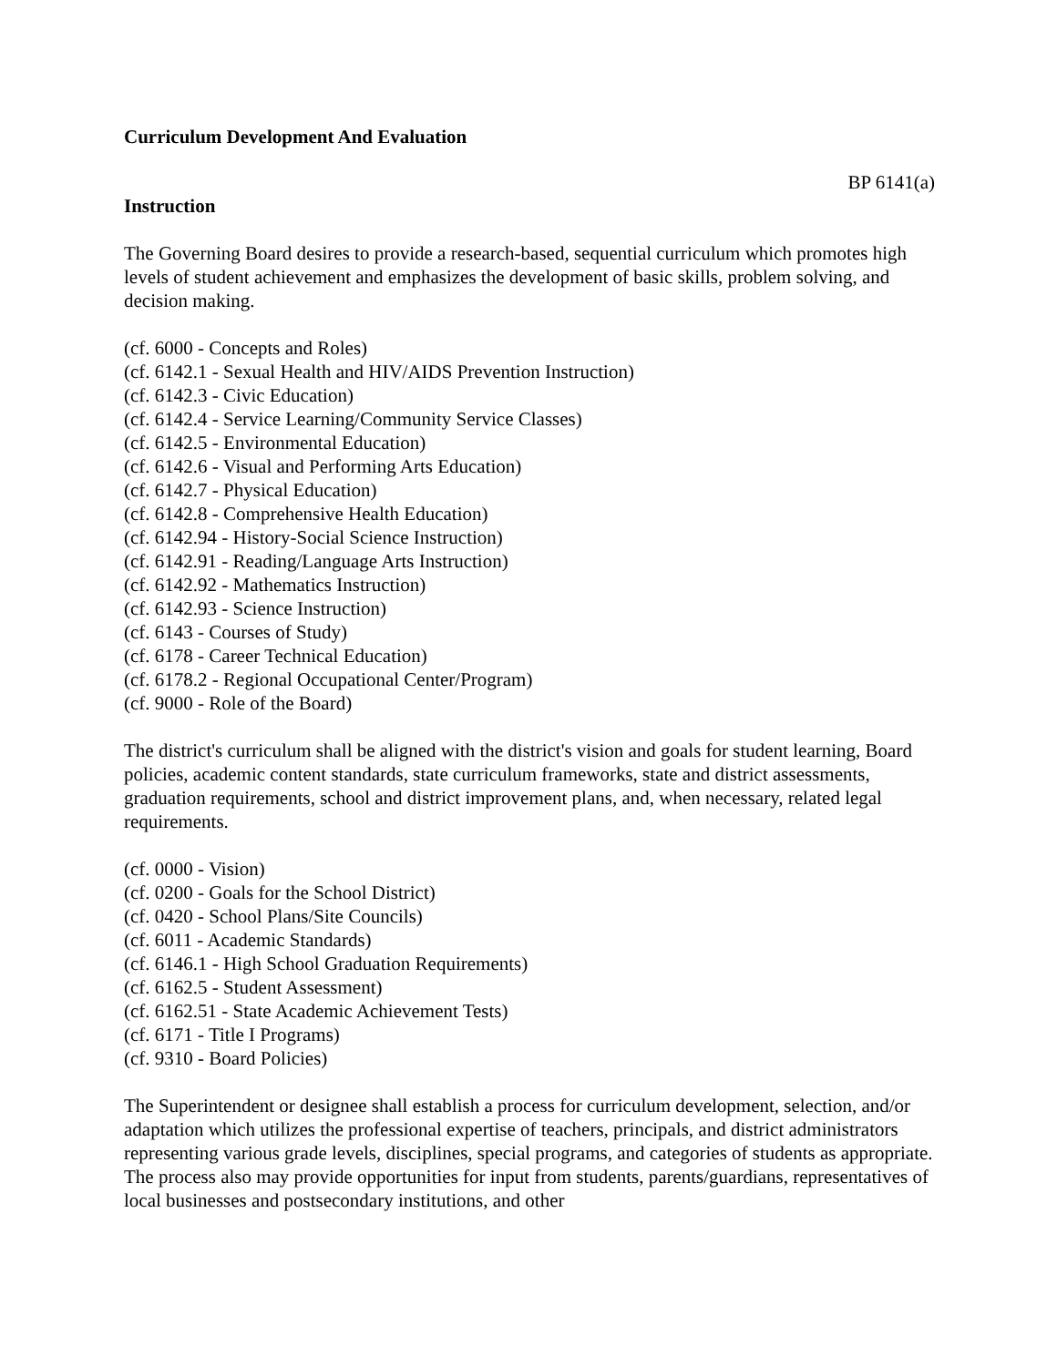Curriculum Development And Evaluation
BP 6141(a)
Instruction
The Governing Board desires to provide a research-based, sequential curriculum which promotes high levels of student achievement and emphasizes the development of basic skills, problem solving, and decision making.
(cf. 6000 - Concepts and Roles)
(cf. 6142.1 - Sexual Health and HIV/AIDS Prevention Instruction)
(cf. 6142.3 - Civic Education)
(cf. 6142.4 - Service Learning/Community Service Classes)
(cf. 6142.5 - Environmental Education)
(cf. 6142.6 - Visual and Performing Arts Education)
(cf. 6142.7 - Physical Education)
(cf. 6142.8 - Comprehensive Health Education)
(cf. 6142.94 - History-Social Science Instruction)
(cf. 6142.91 - Reading/Language Arts Instruction)
(cf. 6142.92 - Mathematics Instruction)
(cf. 6142.93 - Science Instruction)
(cf. 6143 - Courses of Study)
(cf. 6178 - Career Technical Education)
(cf. 6178.2 - Regional Occupational Center/Program)
(cf. 9000 - Role of the Board)
The district's curriculum shall be aligned with the district's vision and goals for student learning, Board policies, academic content standards, state curriculum frameworks, state and district assessments, graduation requirements, school and district improvement plans, and, when necessary, related legal requirements.
(cf. 0000 - Vision)
(cf. 0200 - Goals for the School District)
(cf. 0420 - School Plans/Site Councils)
(cf. 6011 - Academic Standards)
(cf. 6146.1 - High School Graduation Requirements)
(cf. 6162.5 - Student Assessment)
(cf. 6162.51 - State Academic Achievement Tests)
(cf. 6171 - Title I Programs)
(cf. 9310 - Board Policies)
The Superintendent or designee shall establish a process for curriculum development, selection, and/or adaptation which utilizes the professional expertise of teachers, principals, and district administrators representing various grade levels, disciplines, special programs, and categories of students as appropriate. The process also may provide opportunities for input from students, parents/guardians, representatives of local businesses and postsecondary institutions, and other